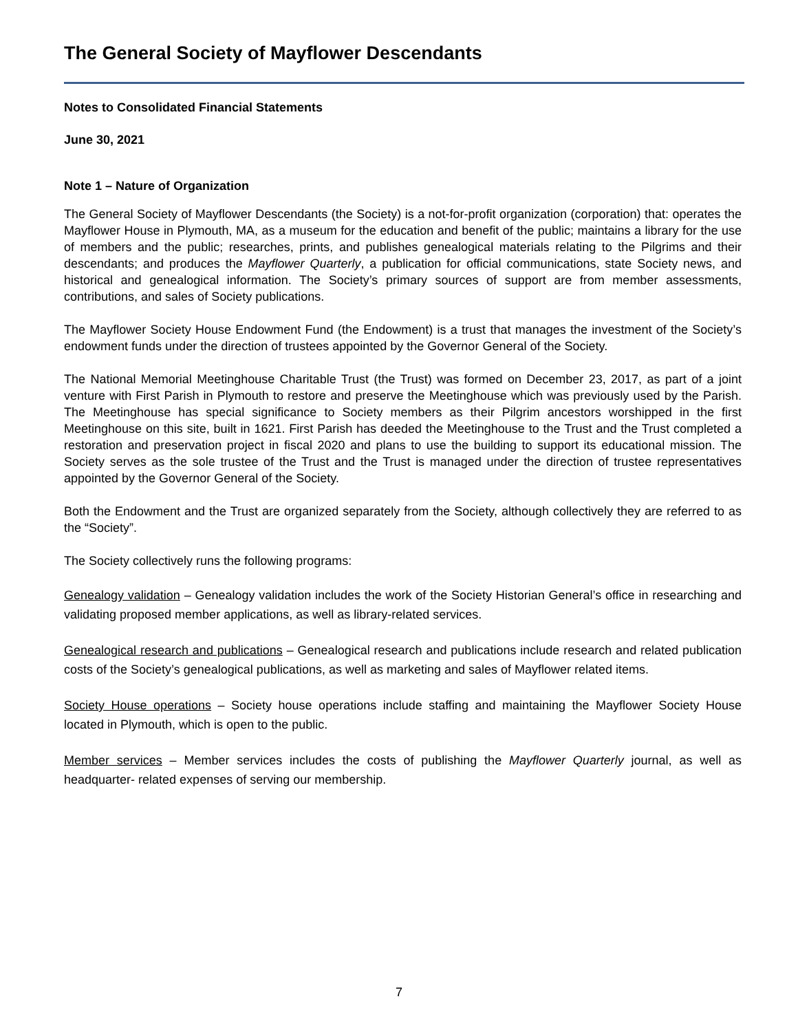The General Society of Mayflower Descendants
Notes to Consolidated Financial Statements
June 30, 2021
Note 1 – Nature of Organization
The General Society of Mayflower Descendants (the Society) is a not-for-profit organization (corporation) that: operates the Mayflower House in Plymouth, MA, as a museum for the education and benefit of the public; maintains a library for the use of members and the public; researches, prints, and publishes genealogical materials relating to the Pilgrims and their descendants; and produces the Mayflower Quarterly, a publication for official communications, state Society news, and historical and genealogical information. The Society’s primary sources of support are from member assessments, contributions, and sales of Society publications.
The Mayflower Society House Endowment Fund (the Endowment) is a trust that manages the investment of the Society’s endowment funds under the direction of trustees appointed by the Governor General of the Society.
The National Memorial Meetinghouse Charitable Trust (the Trust) was formed on December 23, 2017, as part of a joint venture with First Parish in Plymouth to restore and preserve the Meetinghouse which was previously used by the Parish. The Meetinghouse has special significance to Society members as their Pilgrim ancestors worshipped in the first Meetinghouse on this site, built in 1621. First Parish has deeded the Meetinghouse to the Trust and the Trust completed a restoration and preservation project in fiscal 2020 and plans to use the building to support its educational mission. The Society serves as the sole trustee of the Trust and the Trust is managed under the direction of trustee representatives appointed by the Governor General of the Society.
Both the Endowment and the Trust are organized separately from the Society, although collectively they are referred to as the “Society”.
The Society collectively runs the following programs:
Genealogy validation – Genealogy validation includes the work of the Society Historian General’s office in researching and validating proposed member applications, as well as library-related services.
Genealogical research and publications – Genealogical research and publications include research and related publication costs of the Society’s genealogical publications, as well as marketing and sales of Mayflower related items.
Society House operations – Society house operations include staffing and maintaining the Mayflower Society House located in Plymouth, which is open to the public.
Member services – Member services includes the costs of publishing the Mayflower Quarterly journal, as well as headquarter- related expenses of serving our membership.
7